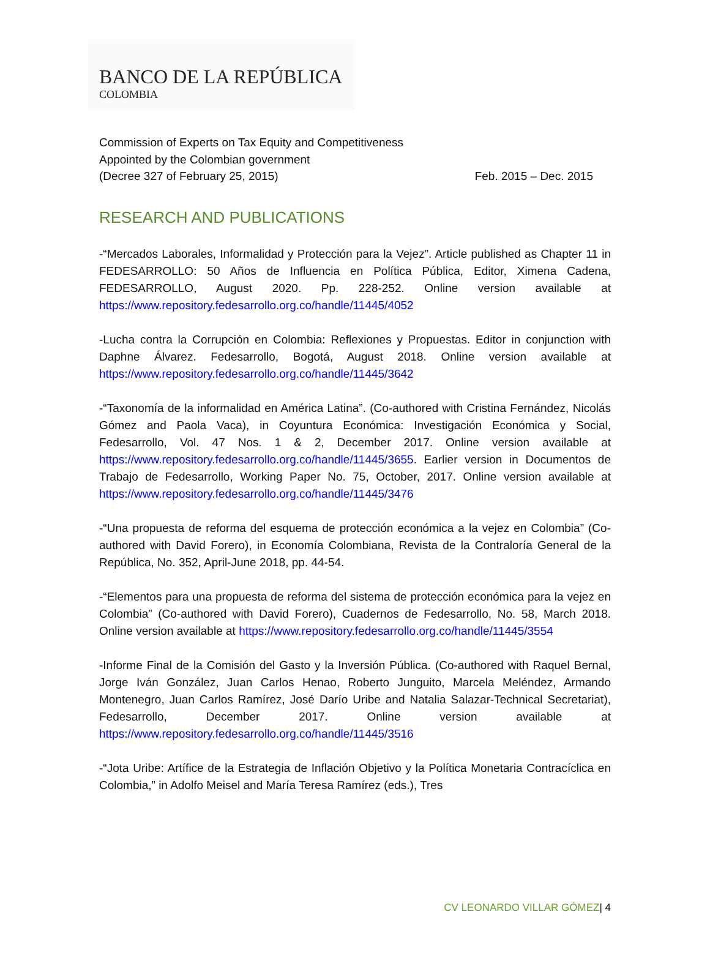BANCO DE LA REPÚBLICA
COLOMBIA
Commission of Experts on Tax Equity and Competitiveness
Appointed by the Colombian government
(Decree 327 of February 25, 2015) Feb. 2015 – Dec. 2015
RESEARCH AND PUBLICATIONS
-“Mercados Laborales, Informalidad y Protección para la Vejez”. Article published as Chapter 11 in FEDESARROLLO: 50 Años de Influencia en Política Pública, Editor, Ximena Cadena, FEDESARROLLO, August 2020. Pp. 228-252. Online version available at https://www.repository.fedesarrollo.org.co/handle/11445/4052
-Lucha contra la Corrupción en Colombia: Reflexiones y Propuestas. Editor in conjunction with Daphne Álvarez. Fedesarrollo, Bogotá, August 2018. Online version available at https://www.repository.fedesarrollo.org.co/handle/11445/3642
-“Taxonomía de la informalidad en América Latina”. (Co-authored with Cristina Fernández, Nicolás Gómez and Paola Vaca), in Coyuntura Económica: Investigación Económica y Social, Fedesarrollo, Vol. 47 Nos. 1 & 2, December 2017. Online version available at https://www.repository.fedesarrollo.org.co/handle/11445/3655. Earlier version in Documentos de Trabajo de Fedesarrollo, Working Paper No. 75, October, 2017. Online version available at https://www.repository.fedesarrollo.org.co/handle/11445/3476
-“Una propuesta de reforma del esquema de protección económica a la vejez en Colombia” (Co-authored with David Forero), in Economía Colombiana, Revista de la Contraloría General de la República, No. 352, April-June 2018, pp. 44-54.
-“Elementos para una propuesta de reforma del sistema de protección económica para la vejez en Colombia” (Co-authored with David Forero), Cuadernos de Fedesarrollo, No. 58, March 2018. Online version available at https://www.repository.fedesarrollo.org.co/handle/11445/3554
-Informe Final de la Comisión del Gasto y la Inversión Pública. (Co-authored with Raquel Bernal, Jorge Iván González, Juan Carlos Henao, Roberto Junguito, Marcela Meléndez, Armando Montenegro, Juan Carlos Ramírez, José Darío Uribe and Natalia Salazar-Technical Secretariat), Fedesarrollo, December 2017. Online version available at https://www.repository.fedesarrollo.org.co/handle/11445/3516
-“Jota Uribe: Artífice de la Estrategia de Inflación Objetivo y la Política Monetaria Contracíclica en Colombia,” in Adolfo Meisel and María Teresa Ramírez (eds.), Tres
CV LEONARDO VILLAR GÓMEZ| 4